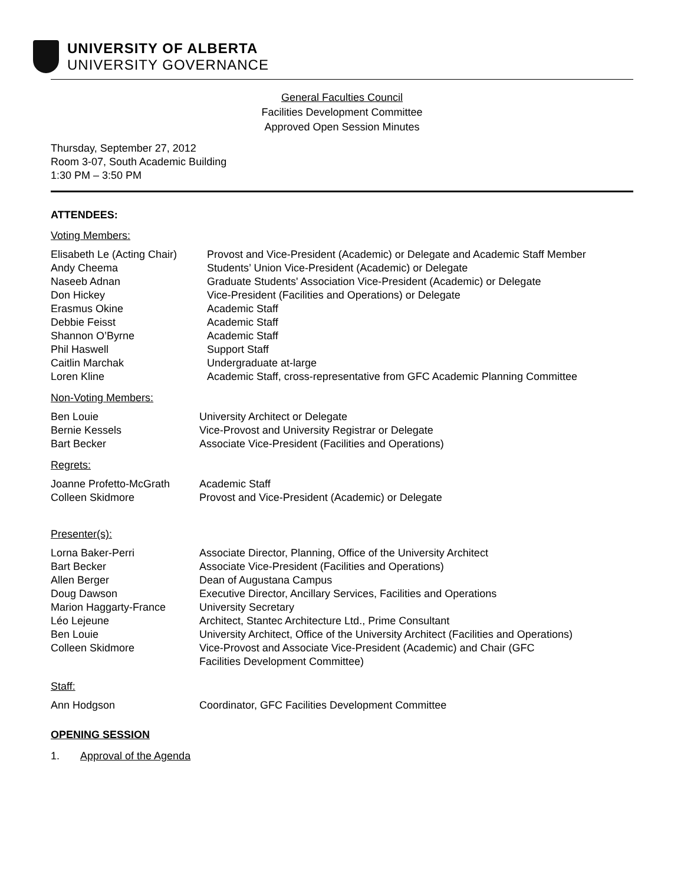UNIVERSITY OF ALBERTA
UNIVERSITY GOVERNANCE
General Faculties Council
Facilities Development Committee
Approved Open Session Minutes
Thursday, September 27, 2012
Room 3-07, South Academic Building
1:30 PM – 3:50 PM
ATTENDEES:
Voting Members:
Elisabeth Le (Acting Chair)
Provost and Vice-President (Academic) or Delegate and Academic Staff Member
Andy Cheema Students’ Union Vice-President (Academic) or Delegate
Naseeb Adnan Graduate Students' Association Vice-President (Academic) or Delegate
Don Hickey Vice-President (Facilities and Operations) or Delegate
Erasmus Okine Academic Staff
Debbie Feisst Academic Staff
Shannon O’Byrne Academic Staff
Phil Haswell Support Staff
Caitlin Marchak Undergraduate at-large
Loren Kline Academic Staff, cross-representative from GFC Academic Planning Committee
Non-Voting Members:
Ben Louie University Architect or Delegate
Bernie Kessels Vice-Provost and University Registrar or Delegate
Bart Becker Associate Vice-President (Facilities and Operations)
Regrets:
Joanne Profetto-McGrath Academic Staff
Colleen Skidmore Provost and Vice-President (Academic) or Delegate
Presenter(s):
Lorna Baker-Perri Associate Director, Planning, Office of the University Architect
Bart Becker Associate Vice-President (Facilities and Operations)
Allen Berger Dean of Augustana Campus
Doug Dawson Executive Director, Ancillary Services, Facilities and Operations
Marion Haggarty-France University Secretary
Léo Lejeune Architect, Stantec Architecture Ltd., Prime Consultant
Ben Louie University Architect, Office of the University Architect (Facilities and Operations)
Colleen Skidmore Vice-Provost and Associate Vice-President (Academic) and Chair (GFC
Facilities Development Committee)
Staff:
Ann Hodgson Coordinator, GFC Facilities Development Committee
OPENING SESSION
1. Approval of the Agenda